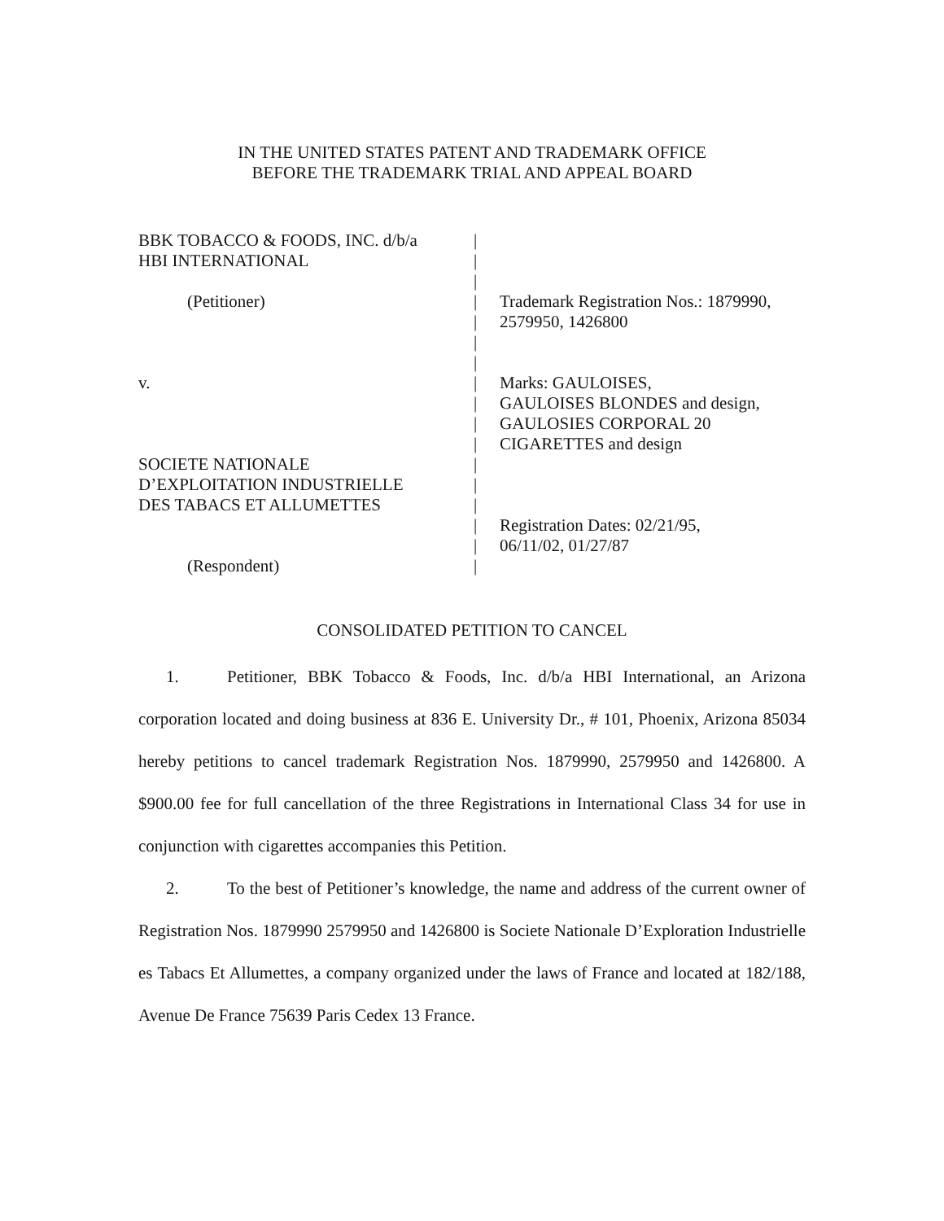IN THE UNITED STATES PATENT AND TRADEMARK OFFICE
BEFORE THE TRADEMARK TRIAL AND APPEAL BOARD
BBK TOBACCO & FOODS, INC. d/b/a
|
HBI INTERNATIONAL
|
|
(Petitioner)
|
Trademark Registration Nos.: 1879990,
|
2579950, 1426800
|
|
v.
|
Marks: GAULOISES,
|
GAULOISES BLONDES and design,
|
GAULOSIES CORPORAL 20
|
CIGARETTES and design
SOCIETE NATIONALE
|
D’EXPLOITATION INDUSTRIELLE
|
DES TABACS ET ALLUMETTES
|
|
Registration Dates: 02/21/95,
|
06/11/02, 01/27/87
(Respondent)
|
CONSOLIDATED PETITION TO CANCEL
1. Petitioner, BBK Tobacco & Foods, Inc. d/b/a HBI International, an Arizona corporation located and doing business at 836 E. University Dr., # 101, Phoenix, Arizona 85034 hereby petitions to cancel trademark Registration Nos. 1879990, 2579950 and 1426800. A $900.00 fee for full cancellation of the three Registrations in International Class 34 for use in conjunction with cigarettes accompanies this Petition.
2. To the best of Petitioner’s knowledge, the name and address of the current owner of Registration Nos. 1879990 2579950 and 1426800 is Societe Nationale D’Exploration Industrielle es Tabacs Et Allumettes, a company organized under the laws of France and located at 182/188, Avenue De France 75639 Paris Cedex 13 France.